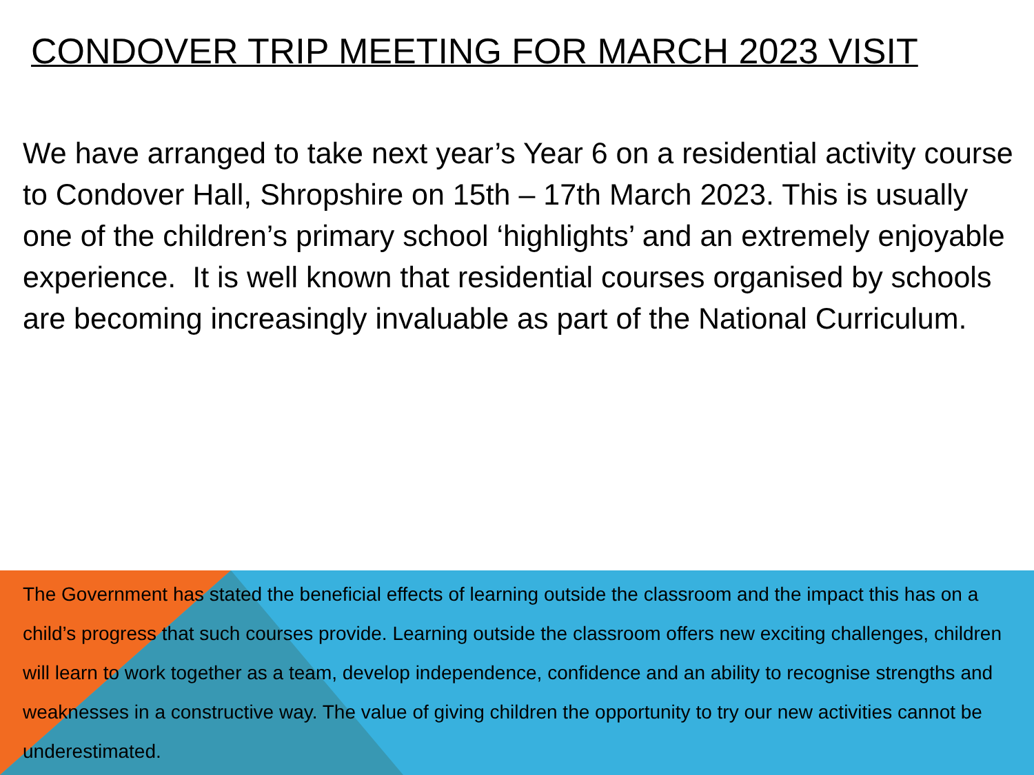CONDOVER TRIP MEETING FOR MARCH 2023 VISIT
We have arranged to take next year’s Year 6 on a residential activity course to Condover Hall, Shropshire on 15th – 17th March 2023. This is usually one of the children’s primary school ‘highlights’ and an extremely enjoyable experience. It is well known that residential courses organised by schools are becoming increasingly invaluable as part of the National Curriculum.
The Government has stated the beneficial effects of learning outside the classroom and the impact this has on a child’s progress that such courses provide. Learning outside the classroom offers new exciting challenges, children will learn to work together as a team, develop independence, confidence and an ability to recognise strengths and weaknesses in a constructive way. The value of giving children the opportunity to try our new activities cannot be underestimated.